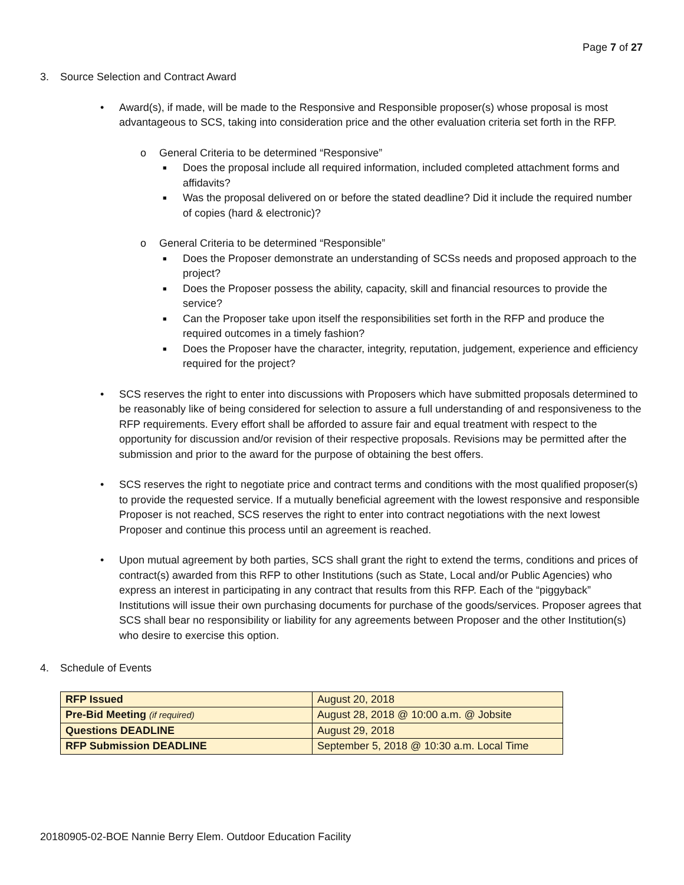Page 7 of 27
3. Source Selection and Contract Award
• Award(s), if made, will be made to the Responsive and Responsible proposer(s) whose proposal is most advantageous to SCS, taking into consideration price and the other evaluation criteria set forth in the RFP.
o General Criteria to be determined “Responsive”
■ Does the proposal include all required information, included completed attachment forms and affidavits?
■ Was the proposal delivered on or before the stated deadline? Did it include the required number of copies (hard & electronic)?
o General Criteria to be determined “Responsible”
■ Does the Proposer demonstrate an understanding of SCSs needs and proposed approach to the project?
■ Does the Proposer possess the ability, capacity, skill and financial resources to provide the service?
■ Can the Proposer take upon itself the responsibilities set forth in the RFP and produce the required outcomes in a timely fashion?
■ Does the Proposer have the character, integrity, reputation, judgement, experience and efficiency required for the project?
• SCS reserves the right to enter into discussions with Proposers which have submitted proposals determined to be reasonably like of being considered for selection to assure a full understanding of and responsiveness to the RFP requirements. Every effort shall be afforded to assure fair and equal treatment with respect to the opportunity for discussion and/or revision of their respective proposals. Revisions may be permitted after the submission and prior to the award for the purpose of obtaining the best offers.
• SCS reserves the right to negotiate price and contract terms and conditions with the most qualified proposer(s) to provide the requested service. If a mutually beneficial agreement with the lowest responsive and responsible Proposer is not reached, SCS reserves the right to enter into contract negotiations with the next lowest Proposer and continue this process until an agreement is reached.
• Upon mutual agreement by both parties, SCS shall grant the right to extend the terms, conditions and prices of contract(s) awarded from this RFP to other Institutions (such as State, Local and/or Public Agencies) who express an interest in participating in any contract that results from this RFP. Each of the “piggyback” Institutions will issue their own purchasing documents for purchase of the goods/services. Proposer agrees that SCS shall bear no responsibility or liability for any agreements between Proposer and the other Institution(s) who desire to exercise this option.
4. Schedule of Events
| RFP Issued | August 20, 2018 |
| Pre-Bid Meeting (if required) | August 28, 2018 @ 10:00 a.m. @ Jobsite |
| Questions DEADLINE | August 29, 2018 |
| RFP Submission DEADLINE | September 5, 2018 @ 10:30 a.m. Local Time |
20180905-02-BOE Nannie Berry Elem. Outdoor Education Facility